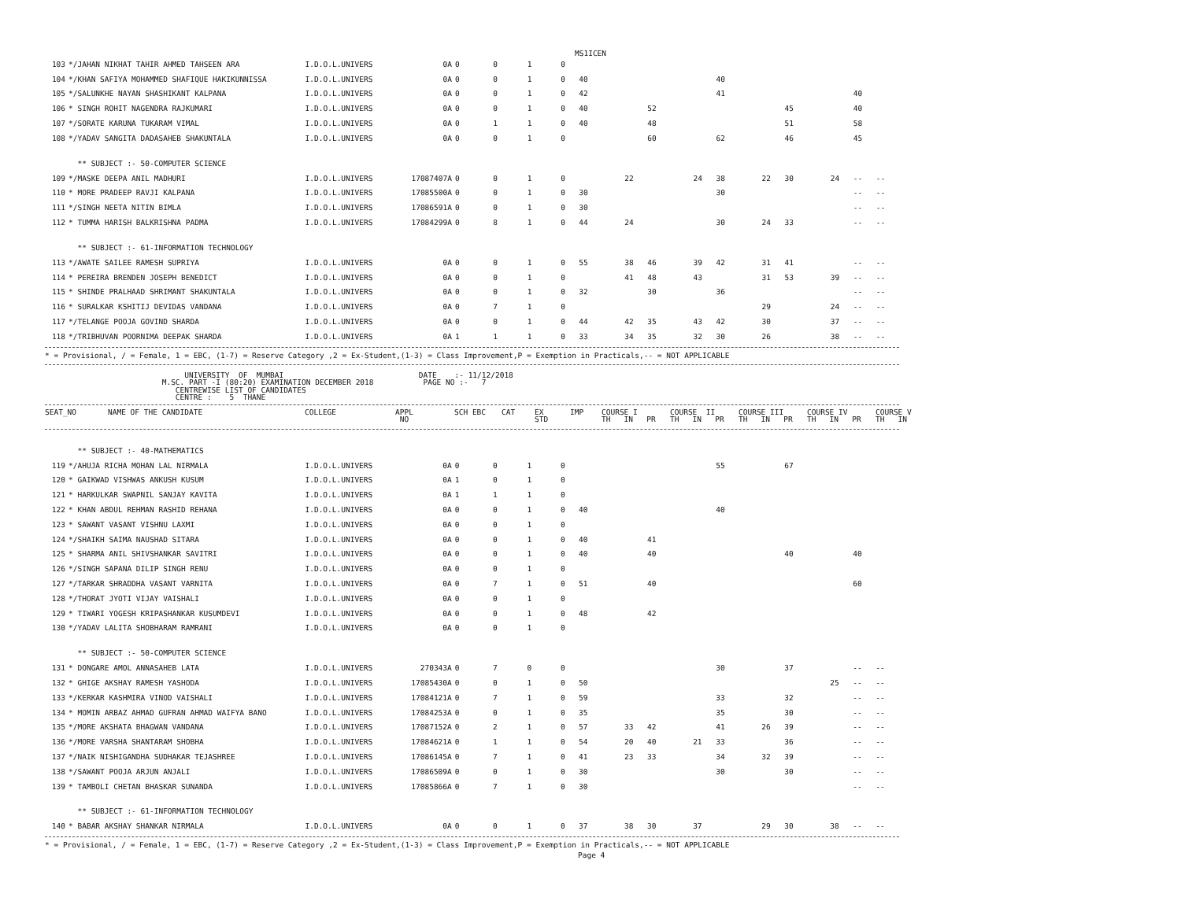MS1ICEN
| 103 | */JAHAN NIKHAT TAHIR AHMED TAHSEEN ARA | I.D.O.L.UNIVERS | 0A | 0 | 0 | 1 | 0 | | | | | | | | | | | | | | |
| 104 | */KHAN SAFIYA MOHAMMED SHAFIQUE HAKIKUNNISSA | I.D.O.L.UNIVERS | 0A | 0 | 0 | 1 | 0 | 40 | | | | | | 40 | | | | | | | |
| 105 | */SALUNKHE NAYAN SHASHIKANT KALPANA | I.D.O.L.UNIVERS | 0A | 0 | 0 | 1 | 0 | 42 | | | | | | 41 | | | | | | 40 | |
| 106 | * SINGH ROHIT NAGENDRA RAJKUMARI | I.D.O.L.UNIVERS | 0A | 0 | 0 | 1 | 0 | 40 | | | 52 | | | | | | 45 | | | 40 | |
| 107 | */SORATE KARUNA TUKARAM VIMAL | I.D.O.L.UNIVERS | 0A | 0 | 1 | 1 | 0 | 40 | | | 48 | | | | | | 51 | | | 58 | |
| 108 | */YADAV SANGITA DADASAHEB SHAKUNTALA | I.D.O.L.UNIVERS | 0A | 0 | 0 | 1 | 0 | | | | 60 | | | 62 | | | 46 | | | 45 | |
| | ** SUBJECT :- 50-COMPUTER SCIENCE | | | | | | | | | | | | | | | | | | | | |
| 109 | */MASKE DEEPA ANIL MADHURI | I.D.O.L.UNIVERS | 17087407A | 0 | 0 | 1 | 0 | | | 22 | | | 24 | 38 | | 22 | 30 | | 24 | -- | -- |
| 110 | * MORE PRADEEP RAVJI KALPANA | I.D.O.L.UNIVERS | 17085500A | 0 | 0 | 1 | 0 | 30 | | | | | | 30 | | | | | | -- | -- |
| 111 | */SINGH NEETA NITIN BIMLA | I.D.O.L.UNIVERS | 17086591A | 0 | 0 | 1 | 0 | 30 | | | | | | | | | | | | -- | -- |
| 112 | * TUMMA HARISH BALKRISHNA PADMA | I.D.O.L.UNIVERS | 17084299A | 0 | 8 | 1 | 0 | 44 | | 24 | | | | 30 | | 24 | 33 | | | -- | -- |
| | ** SUBJECT :- 61-INFORMATION TECHNOLOGY | | | | | | | | | | | | | | | | | | | | |
| 113 | */AWATE SAILEE RAMESH SUPRIYA | I.D.O.L.UNIVERS | 0A | 0 | 0 | 1 | 0 | 55 | | 38 | 46 | | 39 | 42 | | 31 | 41 | | | -- | -- |
| 114 | * PEREIRA BRENDEN JOSEPH BENEDICT | I.D.O.L.UNIVERS | 0A | 0 | 0 | 1 | 0 | | | 41 | 48 | | 43 | | | 31 | 53 | | 39 | -- | -- |
| 115 | * SHINDE PRALHAAD SHRIMANT SHAKUNTALA | I.D.O.L.UNIVERS | 0A | 0 | 0 | 1 | 0 | 32 | | | 30 | | | 36 | | | | | | -- | -- |
| 116 | * SURALKAR KSHITIJ DEVIDAS VANDANA | I.D.O.L.UNIVERS | 0A | 0 | 7 | 1 | 0 | | | | | | | | | 29 | | | 24 | -- | -- |
| 117 | */TELANGE POOJA GOVIND SHARDA | I.D.O.L.UNIVERS | 0A | 0 | 0 | 1 | 0 | 44 | | 42 | 35 | | 43 | 42 | | 30 | | | 37 | -- | -- |
| 118 | */TRIBHUVAN POORNIMA DEEPAK SHARDA | I.D.O.L.UNIVERS | 0A | 1 | 1 | 1 | 0 | 33 | | 34 | 35 | | 32 | 30 | | 26 | | | 38 | -- | -- |
* = Provisional, / = Female, 1 = EBC, (1-7) = Reserve Category ,2 = Ex-Student,(1-3) = Class Improvement,P = Exemption in Practicals,-- = NOT APPLICABLE
UNIVERSITY OF MUMBAI DATE :- 11/12/2018 M.SC. PART -I (80:20) EXAMINATION DECEMBER 2018 PAGE NO :- 7 CENTREWISE LIST OF CANDIDATES CENTRE : 5 THANE
| SEAT_NO | NAME OF THE CANDIDATE | COLLEGE | APPL NO | SCH EBC | CAT | EX STD | IMP | COURSE I TH IN PR | COURSE II TH IN PR | COURSE III TH IN PR | COURSE IV TH IN PR | COURSE V TH IN |
| --- | --- | --- | --- | --- | --- | --- | --- | --- | --- | --- | --- | --- |
| | ** SUBJECT :- 40-MATHEMATICS | | | | | | | | | | | | | | | | | | | | |
| 119 | */AHUJA RICHA MOHAN LAL NIRMALA | I.D.O.L.UNIVERS | 0A | 0 | 0 | 1 | 0 | | | | | | | 55 | | | 67 | | | | |
| 120 | * GAIKWAD VISHWAS ANKUSH KUSUM | I.D.O.L.UNIVERS | 0A | 1 | 0 | 1 | 0 | | | | | | | | | | | | | | |
| 121 | * HARKULKAR SWAPNIL SANJAY KAVITA | I.D.O.L.UNIVERS | 0A | 1 | 1 | 1 | 0 | | | | | | | | | | | | | | |
| 122 | * KHAN ABDUL REHMAN RASHID REHANA | I.D.O.L.UNIVERS | 0A | 0 | 0 | 1 | 0 | 40 | | | | | | 40 | | | | | | | |
| 123 | * SAWANT VASANT VISHNU LAXMI | I.D.O.L.UNIVERS | 0A | 0 | 0 | 1 | 0 | | | | | | | | | | | | | | |
| 124 | */SHAIKH SAIMA NAUSHAD SITARA | I.D.O.L.UNIVERS | 0A | 0 | 0 | 1 | 0 | 40 | | | 41 | | | | | | | | | | |
| 125 | * SHARMA ANIL SHIVSHANKAR SAVITRI | I.D.O.L.UNIVERS | 0A | 0 | 0 | 1 | 0 | 40 | | | 40 | | | | | | 40 | | | 40 | |
| 126 | */SINGH SAPANA DILIP SINGH RENU | I.D.O.L.UNIVERS | 0A | 0 | 0 | 1 | 0 | | | | | | | | | | | | | | |
| 127 | */TARKAR SHRADDHA VASANT VARNITA | I.D.O.L.UNIVERS | 0A | 0 | 7 | 1 | 0 | 51 | | | 40 | | | | | | | | | 60 | |
| 128 | */THORAT JYOTI VIJAY VAISHALI | I.D.O.L.UNIVERS | 0A | 0 | 0 | 1 | 0 | | | | | | | | | | | | | | |
| 129 | * TIWARI YOGESH KRIPASHANKAR KUSUMDEVI | I.D.O.L.UNIVERS | 0A | 0 | 0 | 1 | 0 | 48 | | | 42 | | | | | | | | | | |
| 130 | */YADAV LALITA SHOBHARAM RAMRANI | I.D.O.L.UNIVERS | 0A | 0 | 0 | 1 | 0 | | | | | | | | | | | | | | |
| | ** SUBJECT :- 50-COMPUTER SCIENCE | | | | | | | | | | | | | | | | | | | | |
| 131 | * DONGARE AMOL ANNASAHEB LATA | I.D.O.L.UNIVERS | 270343A | 0 | 7 | 0 | 0 | | | | | | | 30 | | | 37 | | | -- | -- |
| 132 | * GHIGE AKSHAY RAMESH YASHODA | I.D.O.L.UNIVERS | 17085430A | 0 | 0 | 1 | 0 | 50 | | | | | | | | | | | 25 | -- | -- |
| 133 | */KERKAR KASHMIRA VINOD VAISHALI | I.D.O.L.UNIVERS | 17084121A | 0 | 7 | 1 | 0 | 59 | | | | | | 33 | | | 32 | | | -- | -- |
| 134 | * MOMIN ARBAZ AHMAD GUFRAN AHMAD WAIFYA BANO | I.D.O.L.UNIVERS | 17084253A | 0 | 0 | 1 | 0 | 35 | | | | | | 35 | | | 30 | | | -- | -- |
| 135 | */MORE AKSHATA BHAGWAN VANDANA | I.D.O.L.UNIVERS | 17087152A | 0 | 2 | 1 | 0 | 57 | | 33 | 42 | | | 41 | | 26 | 39 | | | -- | -- |
| 136 | */MORE VARSHA SHANTARAM SHOBHA | I.D.O.L.UNIVERS | 17084621A | 0 | 1 | 1 | 0 | 54 | | 20 | 40 | | 21 | 33 | | | 36 | | | -- | -- |
| 137 | */NAIK NISHIGANDHA SUDHAKAR TEJASHREE | I.D.O.L.UNIVERS | 17086145A | 0 | 7 | 1 | 0 | 41 | | 23 | 33 | | | 34 | | 32 | 39 | | | -- | -- |
| 138 | */SAWANT POOJA ARJUN ANJALI | I.D.O.L.UNIVERS | 17086509A | 0 | 0 | 1 | 0 | 30 | | | | | | 30 | | | 30 | | | -- | -- |
| 139 | * TAMBOLI CHETAN BHASKAR SUNANDA | I.D.O.L.UNIVERS | 17085866A | 0 | 7 | 1 | 0 | 30 | | | | | | | | | | | | -- | -- |
| | ** SUBJECT :- 61-INFORMATION TECHNOLOGY | | | | | | | | | | | | | | | | | | | | |
| 140 | * BABAR AKSHAY SHANKAR NIRMALA | I.D.O.L.UNIVERS | 0A | 0 | 0 | 1 | 0 | 37 | | 38 | 30 | | 37 | | | 29 | 30 | | 38 | -- | -- |
* = Provisional, / = Female, 1 = EBC, (1-7) = Reserve Category ,2 = Ex-Student,(1-3) = Class Improvement,P = Exemption in Practicals,-- = NOT APPLICABLE
Page 4